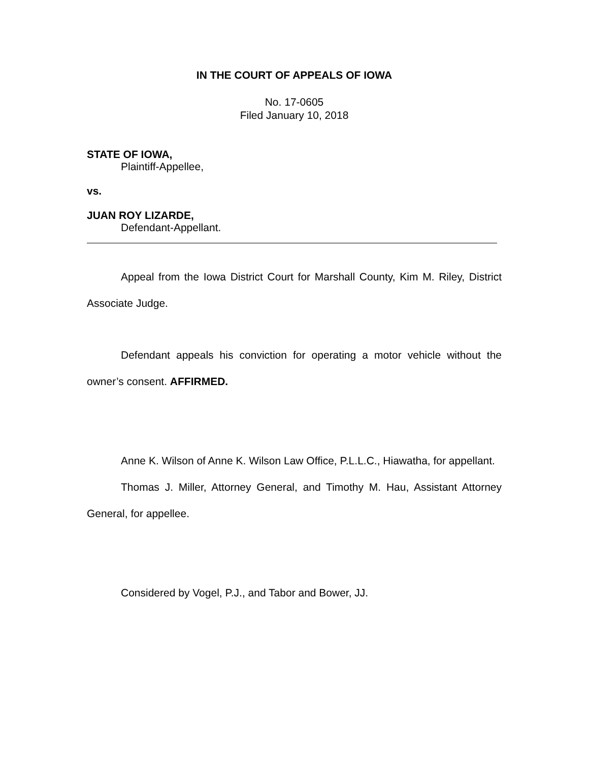IN THE COURT OF APPEALS OF IOWA
No. 17-0605
Filed January 10, 2018
STATE OF IOWA,
Plaintiff-Appellee,
vs.
JUAN ROY LIZARDE,
Defendant-Appellant.
Appeal from the Iowa District Court for Marshall County, Kim M. Riley, District Associate Judge.
Defendant appeals his conviction for operating a motor vehicle without the owner’s consent. AFFIRMED.
Anne K. Wilson of Anne K. Wilson Law Office, P.L.L.C., Hiawatha, for appellant.
Thomas J. Miller, Attorney General, and Timothy M. Hau, Assistant Attorney General, for appellee.
Considered by Vogel, P.J., and Tabor and Bower, JJ.